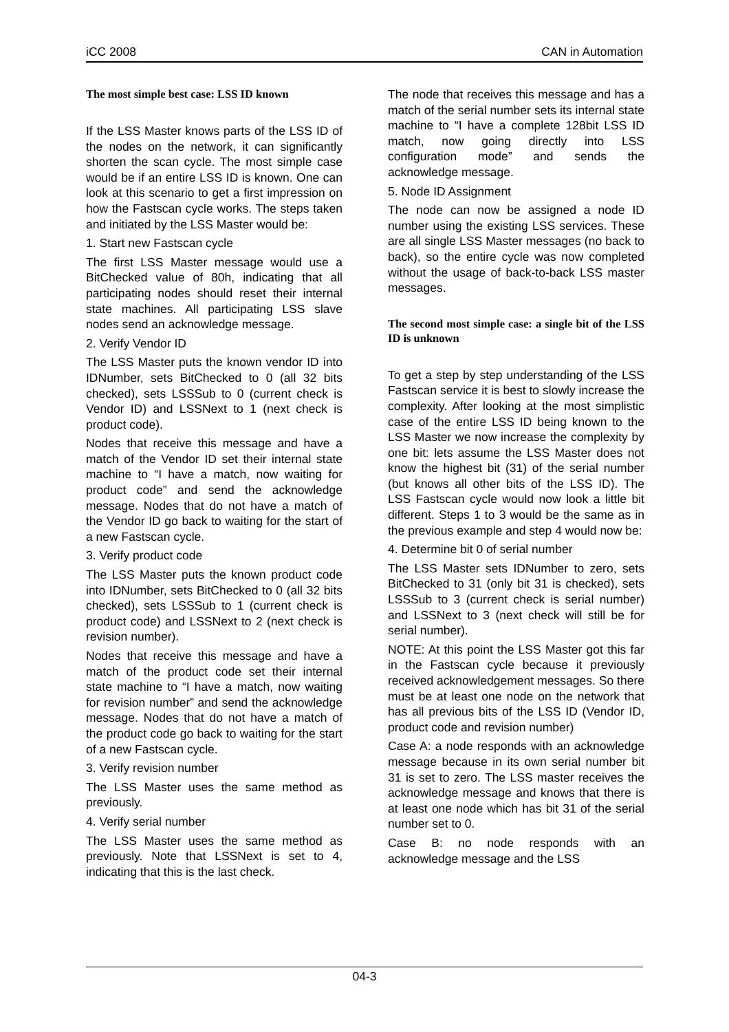iCC 2008 CAN in Automation
The most simple best case: LSS ID known
If the LSS Master knows parts of the LSS ID of the nodes on the network, it can significantly shorten the scan cycle. The most simple case would be if an entire LSS ID is known. One can look at this scenario to get a first impression on how the Fastscan cycle works. The steps taken and initiated by the LSS Master would be:
1. Start new Fastscan cycle
The first LSS Master message would use a BitChecked value of 80h, indicating that all participating nodes should reset their internal state machines. All participating LSS slave nodes send an acknowledge message.
2. Verify Vendor ID
The LSS Master puts the known vendor ID into IDNumber, sets BitChecked to 0 (all 32 bits checked), sets LSSSub to 0 (current check is Vendor ID) and LSSNext to 1 (next check is product code).
Nodes that receive this message and have a match of the Vendor ID set their internal state machine to “I have a match, now waiting for product code” and send the acknowledge message. Nodes that do not have a match of the Vendor ID go back to waiting for the start of a new Fastscan cycle.
3. Verify product code
The LSS Master puts the known product code into IDNumber, sets BitChecked to 0 (all 32 bits checked), sets LSSSub to 1 (current check is product code) and LSSNext to 2 (next check is revision number).
Nodes that receive this message and have a match of the product code set their internal state machine to “I have a match, now waiting for revision number” and send the acknowledge message. Nodes that do not have a match of the product code go back to waiting for the start of a new Fastscan cycle.
3. Verify revision number
The LSS Master uses the same method as previously.
4. Verify serial number
The LSS Master uses the same method as previously. Note that LSSNext is set to 4, indicating that this is the last check.
The node that receives this message and has a match of the serial number sets its internal state machine to “I have a complete 128bit LSS ID match, now going directly into LSS configuration mode” and sends the acknowledge message.
5. Node ID Assignment
The node can now be assigned a node ID number using the existing LSS services. These are all single LSS Master messages (no back to back), so the entire cycle was now completed without the usage of back-to-back LSS master messages.
The second most simple case: a single bit of the LSS ID is unknown
To get a step by step understanding of the LSS Fastscan service it is best to slowly increase the complexity. After looking at the most simplistic case of the entire LSS ID being known to the LSS Master we now increase the complexity by one bit: lets assume the LSS Master does not know the highest bit (31) of the serial number (but knows all other bits of the LSS ID). The LSS Fastscan cycle would now look a little bit different. Steps 1 to 3 would be the same as in the previous example and step 4 would now be:
4. Determine bit 0 of serial number
The LSS Master sets IDNumber to zero, sets BitChecked to 31 (only bit 31 is checked), sets LSSSub to 3 (current check is serial number) and LSSNext to 3 (next check will still be for serial number).
NOTE: At this point the LSS Master got this far in the Fastscan cycle because it previously received acknowledgement messages. So there must be at least one node on the network that has all previous bits of the LSS ID (Vendor ID, product code and revision number)
Case A: a node responds with an acknowledge message because in its own serial number bit 31 is set to zero. The LSS master receives the acknowledge message and knows that there is at least one node which has bit 31 of the serial number set to 0.
Case B: no node responds with an acknowledge message and the LSS
04-3